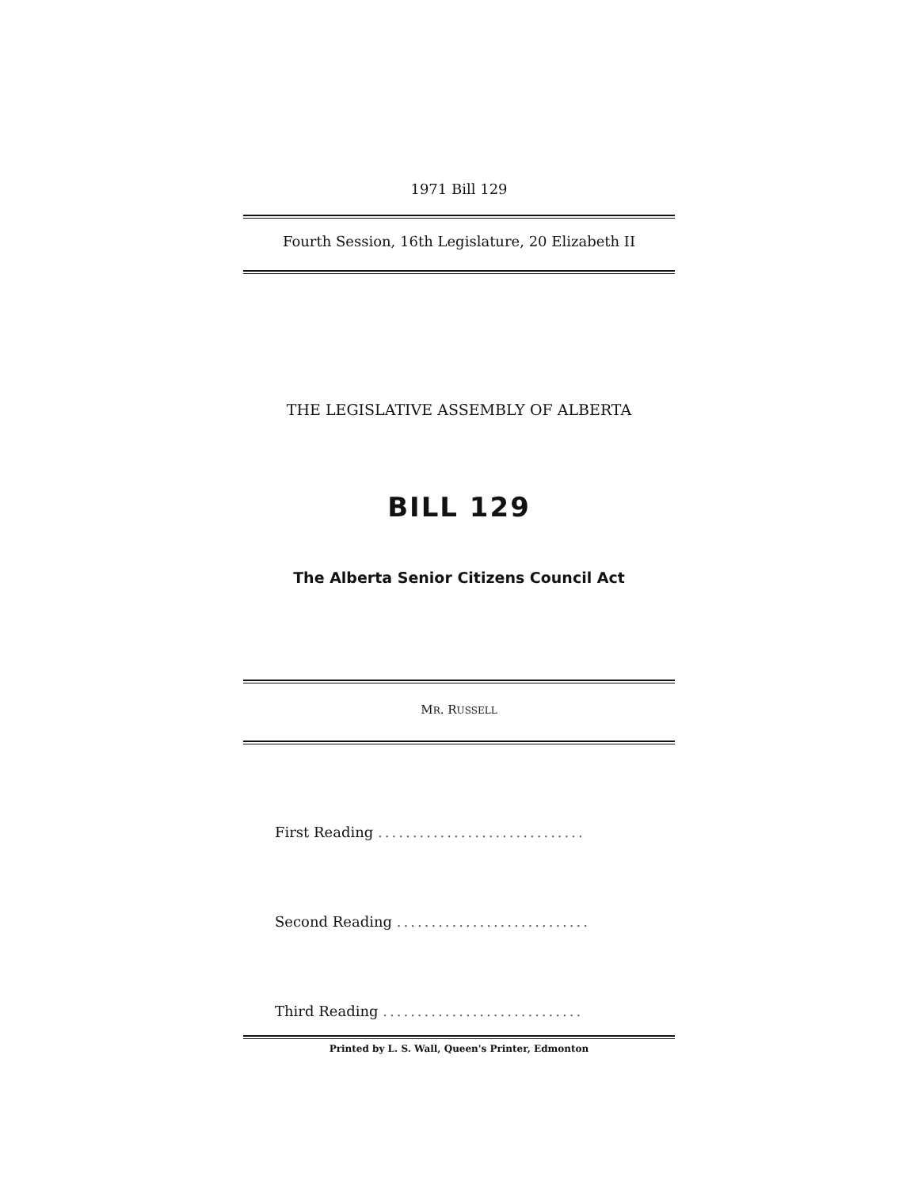1971 Bill 129
Fourth Session, 16th Legislature, 20 Elizabeth II
THE LEGISLATIVE ASSEMBLY OF ALBERTA
BILL 129
The Alberta Senior Citizens Council Act
MR. RUSSELL
First Reading ..............................
Second Reading ............................
Third Reading .............................
Printed by L. S. Wall, Queen's Printer, Edmonton